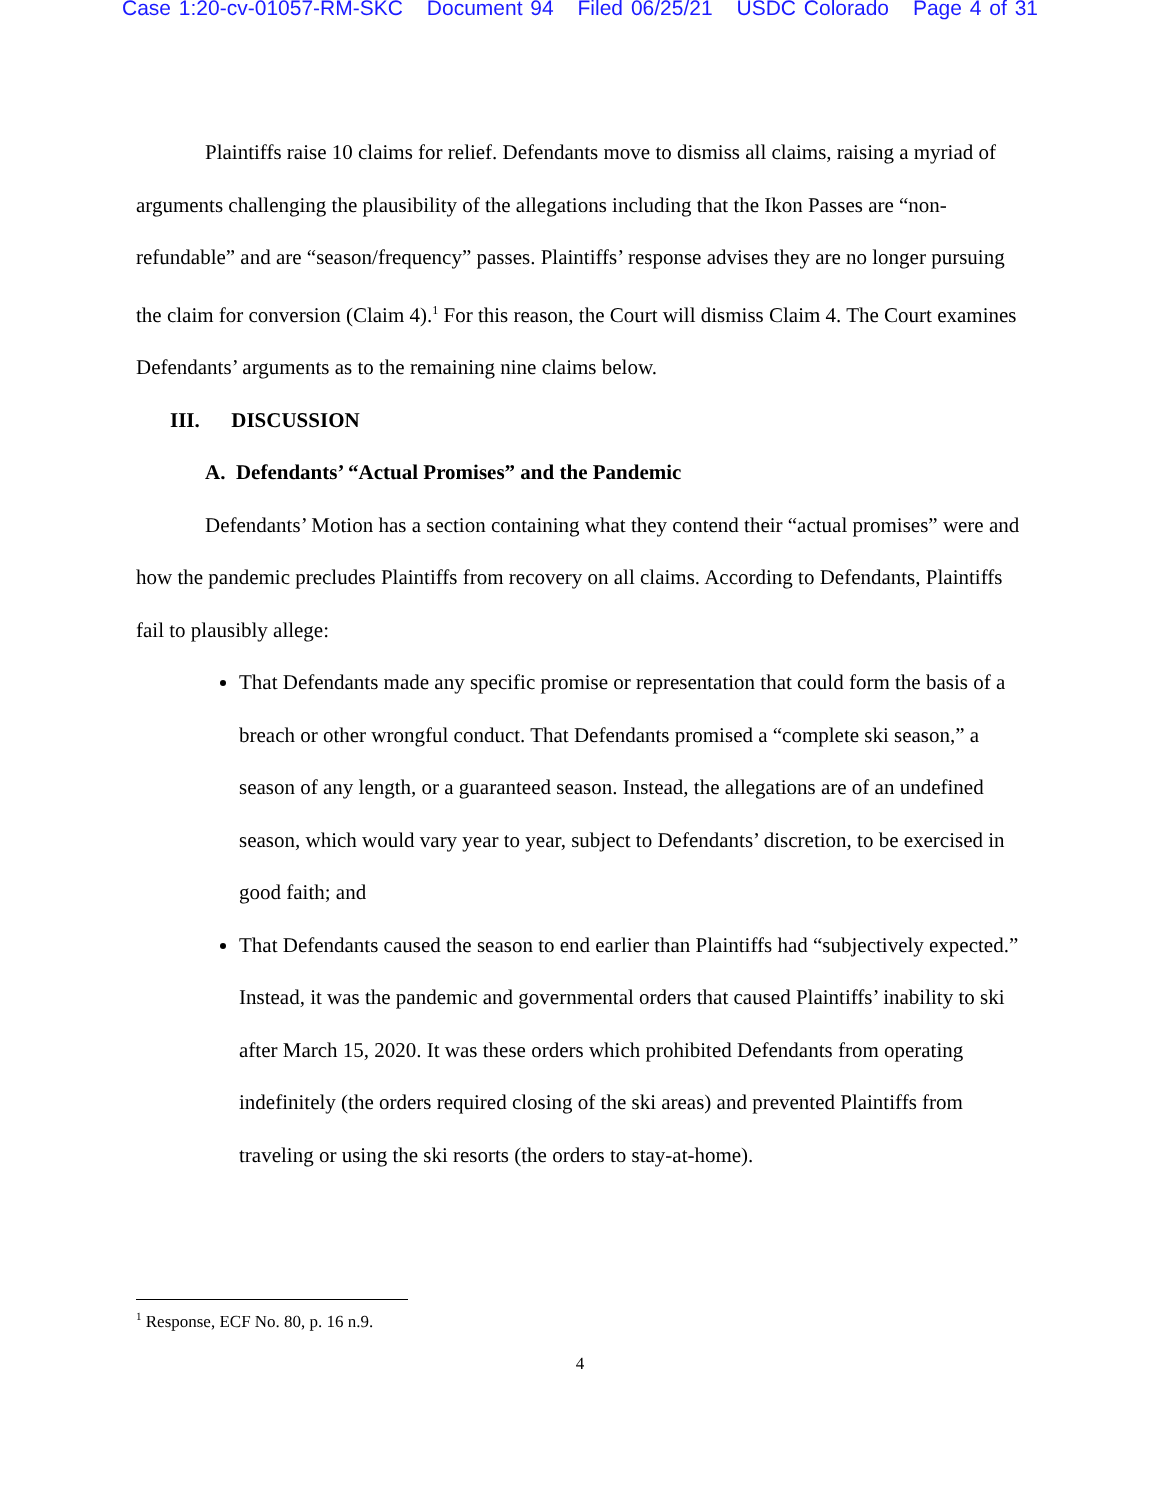Case 1:20-cv-01057-RM-SKC Document 94 Filed 06/25/21 USDC Colorado Page 4 of 31
Plaintiffs raise 10 claims for relief. Defendants move to dismiss all claims, raising a myriad of arguments challenging the plausibility of the allegations including that the Ikon Passes are “non-refundable” and are “season/frequency” passes. Plaintiffs’ response advises they are no longer pursuing the claim for conversion (Claim 4).<sup>1</sup> For this reason, the Court will dismiss Claim 4. The Court examines Defendants’ arguments as to the remaining nine claims below.
III. DISCUSSION
A. Defendants’ “Actual Promises” and the Pandemic
Defendants’ Motion has a section containing what they contend their “actual promises” were and how the pandemic precludes Plaintiffs from recovery on all claims. According to Defendants, Plaintiffs fail to plausibly allege:
That Defendants made any specific promise or representation that could form the basis of a breach or other wrongful conduct. That Defendants promised a “complete ski season,” a season of any length, or a guaranteed season. Instead, the allegations are of an undefined season, which would vary year to year, subject to Defendants’ discretion, to be exercised in good faith; and
That Defendants caused the season to end earlier than Plaintiffs had “subjectively expected.” Instead, it was the pandemic and governmental orders that caused Plaintiffs’ inability to ski after March 15, 2020. It was these orders which prohibited Defendants from operating indefinitely (the orders required closing of the ski areas) and prevented Plaintiffs from traveling or using the ski resorts (the orders to stay-at-home).
<sup>1</sup> Response, ECF No. 80, p. 16 n.9.
4